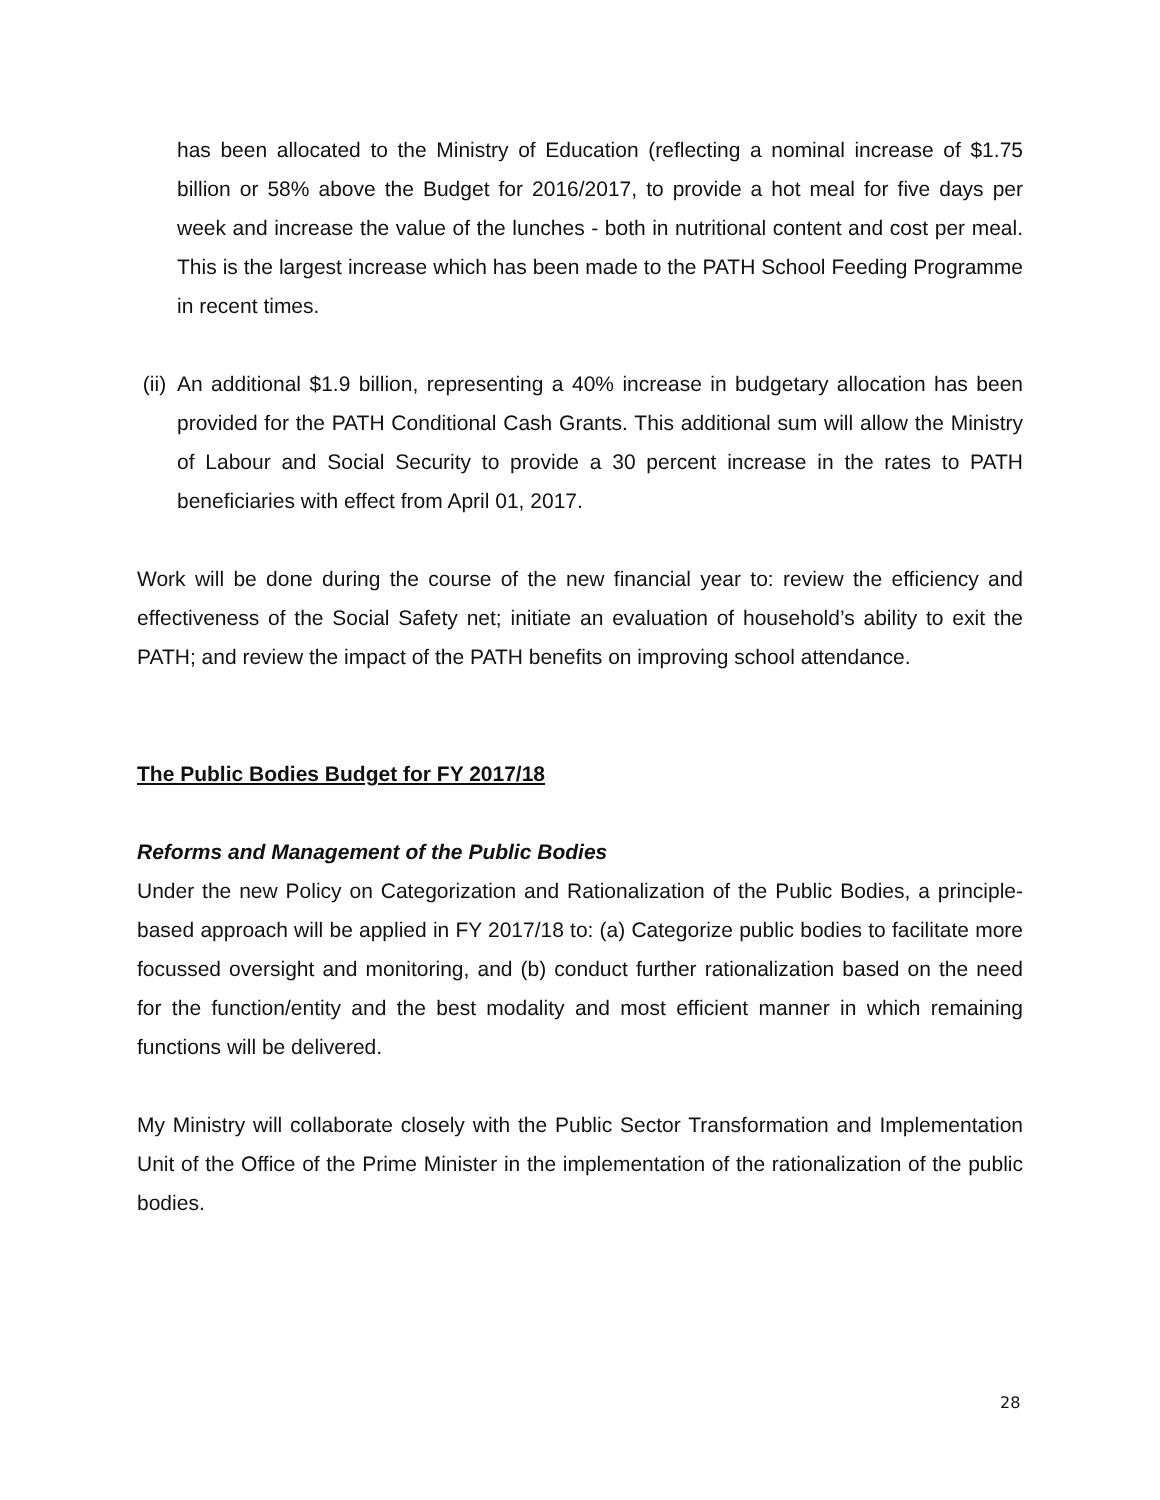has been allocated to the Ministry of Education (reflecting a nominal increase of $1.75 billion or 58% above the Budget for 2016/2017, to provide a hot meal for five days per week and increase the value of the lunches - both in nutritional content and cost per meal. This is the largest increase which has been made to the PATH School Feeding Programme in recent times.
(ii)
An additional $1.9 billion, representing a 40% increase in budgetary allocation has been provided for the PATH Conditional Cash Grants. This additional sum will allow the Ministry of Labour and Social Security to provide a 30 percent increase in the rates to PATH beneficiaries with effect from April 01, 2017.
Work will be done during the course of the new financial year to: review the efficiency and effectiveness of the Social Safety net; initiate an evaluation of household’s ability to exit the PATH; and review the impact of the PATH benefits on improving school attendance.
The Public Bodies Budget for FY 2017/18
Reforms and Management of the Public Bodies
Under the new Policy on Categorization and Rationalization of the Public Bodies, a principle-based approach will be applied in FY 2017/18 to: (a) Categorize public bodies to facilitate more focussed oversight and monitoring, and (b) conduct further rationalization based on the need for the function/entity and the best modality and most efficient manner in which remaining functions will be delivered.
My Ministry will collaborate closely with the Public Sector Transformation and Implementation Unit of the Office of the Prime Minister in the implementation of the rationalization of the public bodies.
28